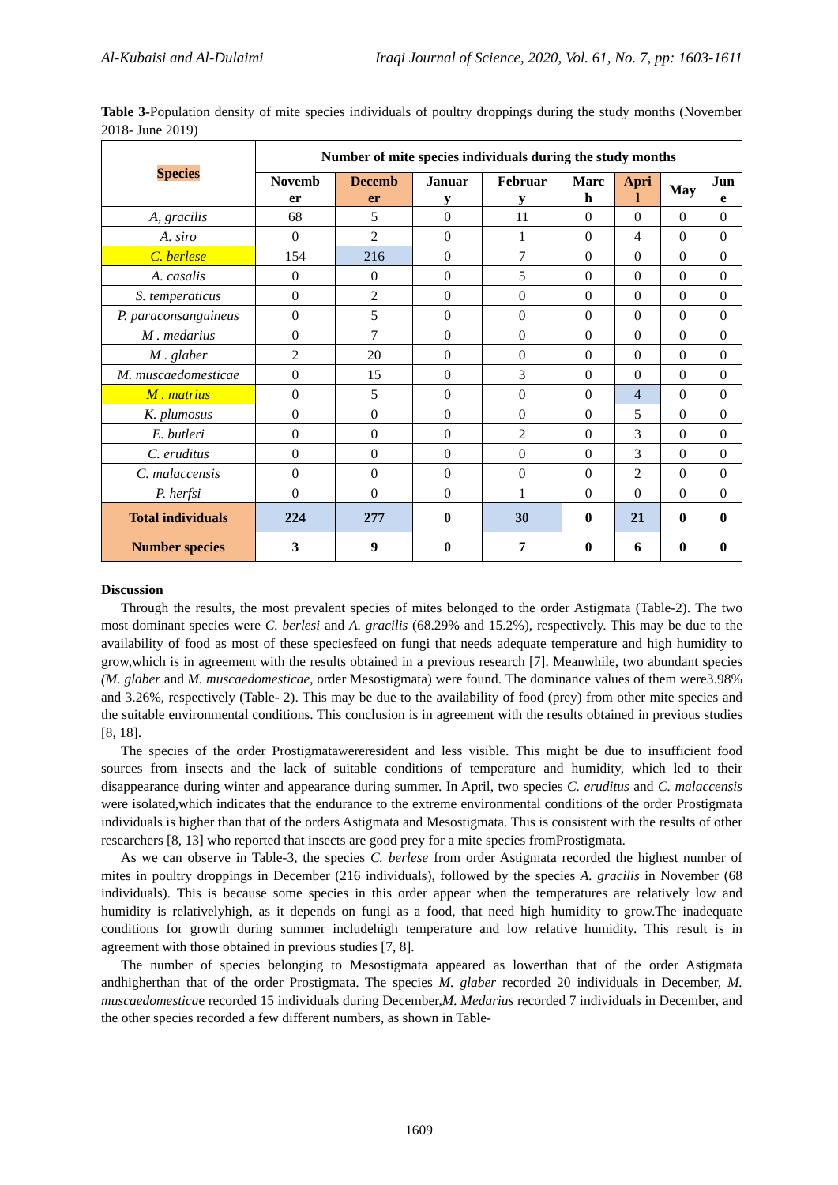Al-Kubaisi and Al-Dulaimi Iraqi Journal of Science, 2020, Vol. 61, No. 7, pp: 1603-1611
Table 3-Population density of mite species individuals of poultry droppings during the study months (November 2018- June 2019)
| Species | Number of mite species individuals during the study months | | | | | | | |
| --- | --- | --- | --- | --- | --- | --- | --- | --- |
| | Novemb er | Decemb er | Januar y | Februar y | Marc h | Apri l | May | Jun e |
| A, gracilis | 68 | 5 | 0 | 11 | 0 | 0 | 0 | 0 |
| A. siro | 0 | 2 | 0 | 1 | 0 | 4 | 0 | 0 |
| C. berlese | 154 | 216 | 0 | 7 | 0 | 0 | 0 | 0 |
| A. casalis | 0 | 0 | 0 | 5 | 0 | 0 | 0 | 0 |
| S. temperaticus | 0 | 2 | 0 | 0 | 0 | 0 | 0 | 0 |
| P. paraconsanguineus | 0 | 5 | 0 | 0 | 0 | 0 | 0 | 0 |
| M . medarius | 0 | 7 | 0 | 0 | 0 | 0 | 0 | 0 |
| M . glaber | 2 | 20 | 0 | 0 | 0 | 0 | 0 | 0 |
| M. muscaedomesticae | 0 | 15 | 0 | 3 | 0 | 0 | 0 | 0 |
| M . matrius | 0 | 5 | 0 | 0 | 0 | 4 | 0 | 0 |
| K. plumosus | 0 | 0 | 0 | 0 | 0 | 5 | 0 | 0 |
| E. butleri | 0 | 0 | 0 | 2 | 0 | 3 | 0 | 0 |
| C. eruditus | 0 | 0 | 0 | 0 | 0 | 3 | 0 | 0 |
| C. malaccensis | 0 | 0 | 0 | 0 | 0 | 2 | 0 | 0 |
| P. herfsi | 0 | 0 | 0 | 1 | 0 | 0 | 0 | 0 |
| Total individuals | 224 | 277 | 0 | 30 | 0 | 21 | 0 | 0 |
| Number species | 3 | 9 | 0 | 7 | 0 | 6 | 0 | 0 |
Discussion
Through the results, the most prevalent species of mites belonged to the order Astigmata (Table-2). The two most dominant species were C. berlesi and A. gracilis (68.29% and 15.2%), respectively. This may be due to the availability of food as most of these speciesfeed on fungi that needs adequate temperature and high humidity to grow,which is in agreement with the results obtained in a previous research [7]. Meanwhile, two abundant species (M. glaber and M. muscaedomesticae, order Mesostigmata) were found. The dominance values of them were3.98% and 3.26%, respectively (Table- 2). This may be due to the availability of food (prey) from other mite species and the suitable environmental conditions. This conclusion is in agreement with the results obtained in previous studies [8, 18].
The species of the order Prostigmatawereresident and less visible. This might be due to insufficient food sources from insects and the lack of suitable conditions of temperature and humidity, which led to their disappearance during winter and appearance during summer. In April, two species C. eruditus and C. malaccensis were isolated,which indicates that the endurance to the extreme environmental conditions of the order Prostigmata individuals is higher than that of the orders Astigmata and Mesostigmata. This is consistent with the results of other researchers [8, 13] who reported that insects are good prey for a mite species fromProstigmata.
As we can observe in Table-3, the species C. berlese from order Astigmata recorded the highest number of mites in poultry droppings in December (216 individuals), followed by the species A. gracilis in November (68 individuals). This is because some species in this order appear when the temperatures are relatively low and humidity is relativelyhigh, as it depends on fungi as a food, that need high humidity to grow.The inadequate conditions for growth during summer includehigh temperature and low relative humidity. This result is in agreement with those obtained in previous studies [7, 8].
The number of species belonging to Mesostigmata appeared as lowerthan that of the order Astigmata andhigherthan that of the order Prostigmata. The species M. glaber recorded 20 individuals in December, M. muscaedomesticae recorded 15 individuals during December,M. Medarius recorded 7 individuals in December, and the other species recorded a few different numbers, as shown in Table-
1609